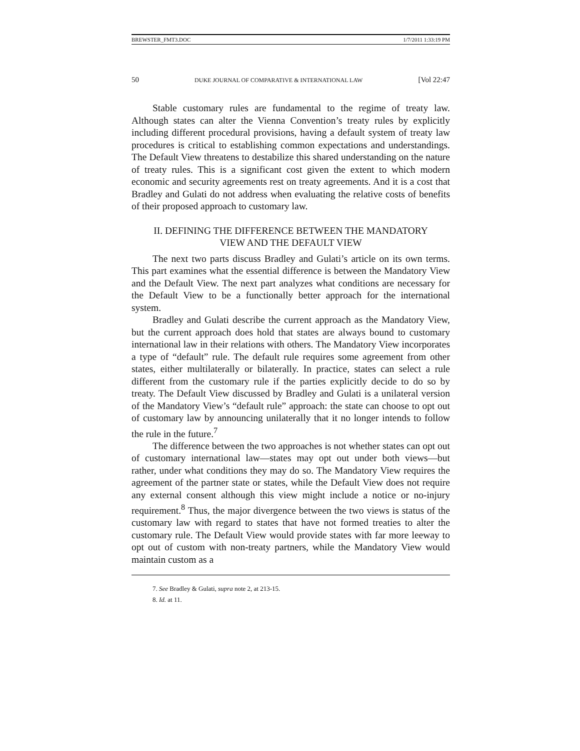BREWSTER_FMT3.DOC 1/7/2011 1:33:19 PM
50 DUKE JOURNAL OF COMPARATIVE & INTERNATIONAL LAW [Vol 22:47
Stable customary rules are fundamental to the regime of treaty law. Although states can alter the Vienna Convention’s treaty rules by explicitly including different procedural provisions, having a default system of treaty law procedures is critical to establishing common expectations and understandings. The Default View threatens to destabilize this shared understanding on the nature of treaty rules. This is a significant cost given the extent to which modern economic and security agreements rest on treaty agreements. And it is a cost that Bradley and Gulati do not address when evaluating the relative costs of benefits of their proposed approach to customary law.
II. DEFINING THE DIFFERENCE BETWEEN THE MANDATORY VIEW AND THE DEFAULT VIEW
The next two parts discuss Bradley and Gulati’s article on its own terms. This part examines what the essential difference is between the Mandatory View and the Default View. The next part analyzes what conditions are necessary for the Default View to be a functionally better approach for the international system.
Bradley and Gulati describe the current approach as the Mandatory View, but the current approach does hold that states are always bound to customary international law in their relations with others. The Mandatory View incorporates a type of “default” rule. The default rule requires some agreement from other states, either multilaterally or bilaterally. In practice, states can select a rule different from the customary rule if the parties explicitly decide to do so by treaty. The Default View discussed by Bradley and Gulati is a unilateral version of the Mandatory View’s “default rule” approach: the state can choose to opt out of customary law by announcing unilaterally that it no longer intends to follow the rule in the future.<sup>7</sup>
The difference between the two approaches is not whether states can opt out of customary international law—states may opt out under both views—but rather, under what conditions they may do so. The Mandatory View requires the agreement of the partner state or states, while the Default View does not require any external consent although this view might include a notice or no-injury requirement.<sup>8</sup> Thus, the major divergence between the two views is status of the customary law with regard to states that have not formed treaties to alter the customary rule. The Default View would provide states with far more leeway to opt out of custom with non-treaty partners, while the Mandatory View would maintain custom as a
7. See Bradley & Gulati, supra note 2, at 213-15.
8. Id. at 11.